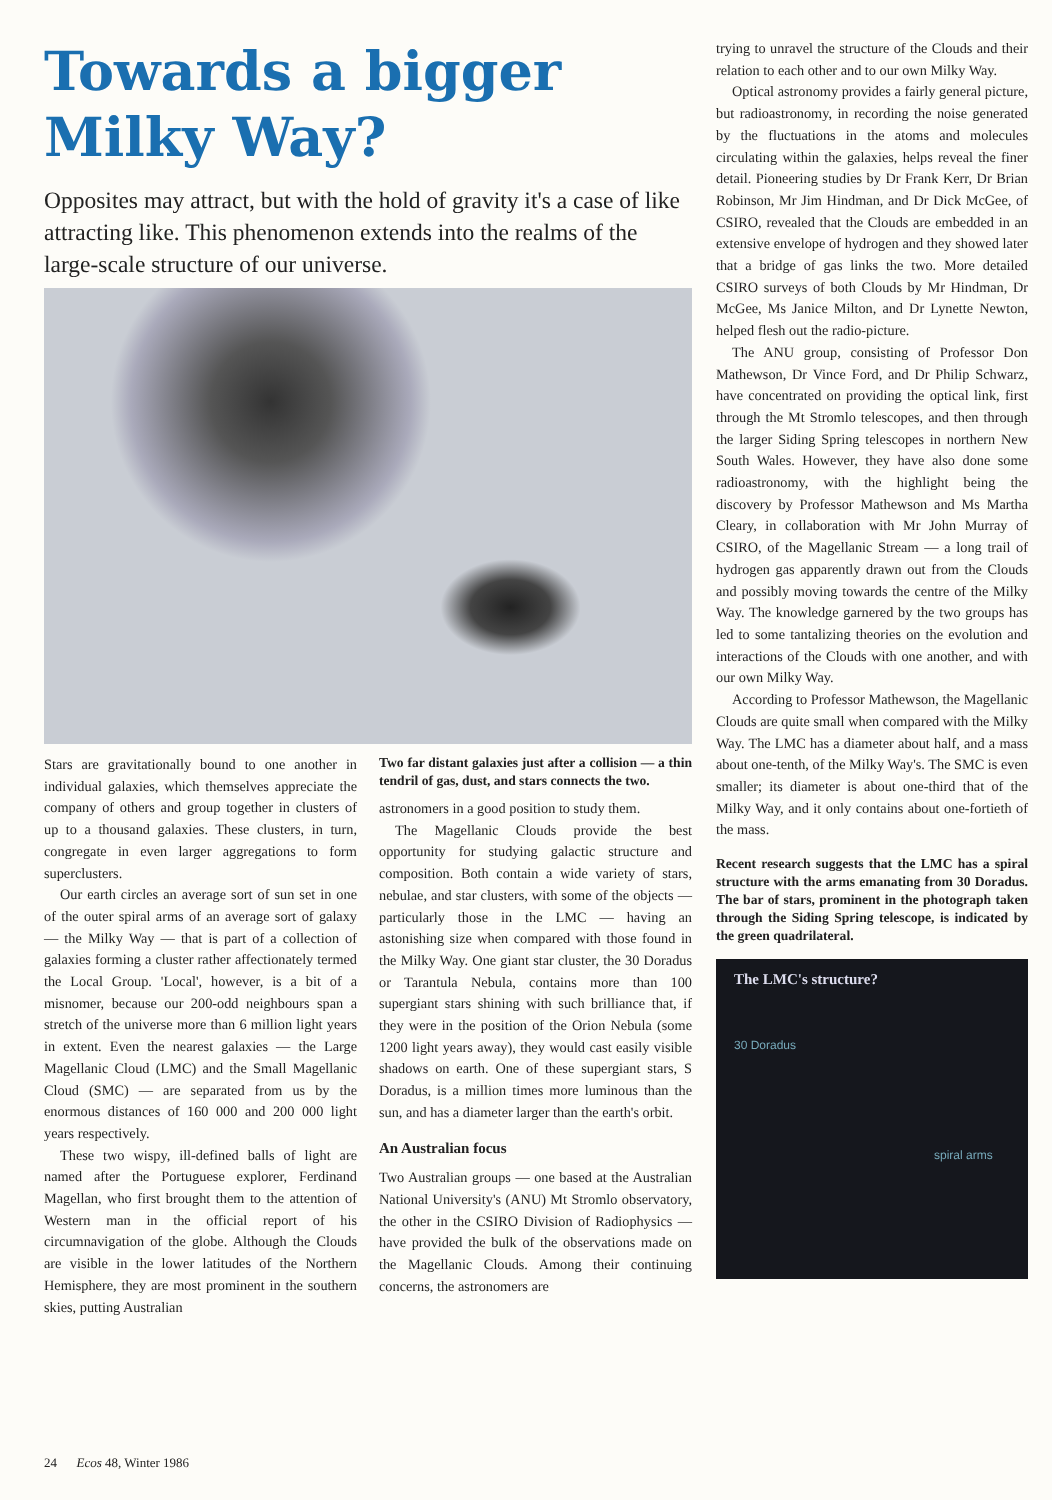Towards a bigger Milky Way?
Opposites may attract, but with the hold of gravity it's a case of like attracting like. This phenomenon extends into the realms of the large-scale structure of our universe.
Stars are gravitationally bound to one another in individual galaxies, which themselves appreciate the company of others and group together in clusters of up to a thousand galaxies. These clusters, in turn, congregate in even larger aggregations to form superclusters.
Our earth circles an average sort of sun set in one of the outer spiral arms of an average sort of galaxy — the Milky Way — that is part of a collection of galaxies forming a cluster rather affectionately termed the Local Group. 'Local', however, is a bit of a misnomer, because our 200-odd neighbours span a stretch of the universe more than 6 million light years in extent. Even the nearest galaxies — the Large Magellanic Cloud (LMC) and the Small Magellanic Cloud (SMC) — are separated from us by the enormous distances of 160 000 and 200 000 light years respectively.
These two wispy, ill-defined balls of light are named after the Portuguese explorer, Ferdinand Magellan, who first brought them to the attention of Western man in the official report of his circumnavigation of the globe. Although the Clouds are visible in the lower latitudes of the Northern Hemisphere, they are most prominent in the southern skies, putting Australian
Two far distant galaxies just after a collision — a thin tendril of gas, dust, and stars connects the two.
astronomers in a good position to study them.
The Magellanic Clouds provide the best opportunity for studying galactic structure and composition. Both contain a wide variety of stars, nebulae, and star clusters, with some of the objects — particularly those in the LMC — having an astonishing size when compared with those found in the Milky Way. One giant star cluster, the 30 Doradus or Tarantula Nebula, contains more than 100 supergiant stars shining with such brilliance that, if they were in the position of the Orion Nebula (some 1200 light years away), they would cast easily visible shadows on earth. One of these supergiant stars, S Doradus, is a million times more luminous than the sun, and has a diameter larger than the earth's orbit.
An Australian focus
Two Australian groups — one based at the Australian National University's (ANU) Mt Stromlo observatory, the other in the CSIRO Division of Radiophysics — have provided the bulk of the observations made on the Magellanic Clouds. Among their continuing concerns, the astronomers are
trying to unravel the structure of the Clouds and their relation to each other and to our own Milky Way.
Optical astronomy provides a fairly general picture, but radioastronomy, in recording the noise generated by the fluctuations in the atoms and molecules circulating within the galaxies, helps reveal the finer detail. Pioneering studies by Dr Frank Kerr, Dr Brian Robinson, Mr Jim Hindman, and Dr Dick McGee, of CSIRO, revealed that the Clouds are embedded in an extensive envelope of hydrogen and they showed later that a bridge of gas links the two. More detailed CSIRO surveys of both Clouds by Mr Hindman, Dr McGee, Ms Janice Milton, and Dr Lynette Newton, helped flesh out the radio-picture.
The ANU group, consisting of Professor Don Mathewson, Dr Vince Ford, and Dr Philip Schwarz, have concentrated on providing the optical link, first through the Mt Stromlo telescopes, and then through the larger Siding Spring telescopes in northern New South Wales. However, they have also done some radioastronomy, with the highlight being the discovery by Professor Mathewson and Ms Martha Cleary, in collaboration with Mr John Murray of CSIRO, of the Magellanic Stream — a long trail of hydrogen gas apparently drawn out from the Clouds and possibly moving towards the centre of the Milky Way. The knowledge garnered by the two groups has led to some tantalizing theories on the evolution and interactions of the Clouds with one another, and with our own Milky Way.
According to Professor Mathewson, the Magellanic Clouds are quite small when compared with the Milky Way. The LMC has a diameter about half, and a mass about one-tenth, of the Milky Way's. The SMC is even smaller; its diameter is about one-third that of the Milky Way, and it only contains about one-fortieth of the mass.
Recent research suggests that the LMC has a spiral structure with the arms emanating from 30 Doradus. The bar of stars, prominent in the photograph taken through the Siding Spring telescope, is indicated by the green quadrilateral.
The LMC's structure?
30 Doradus
spiral arms
24 Ecos 48, Winter 1986